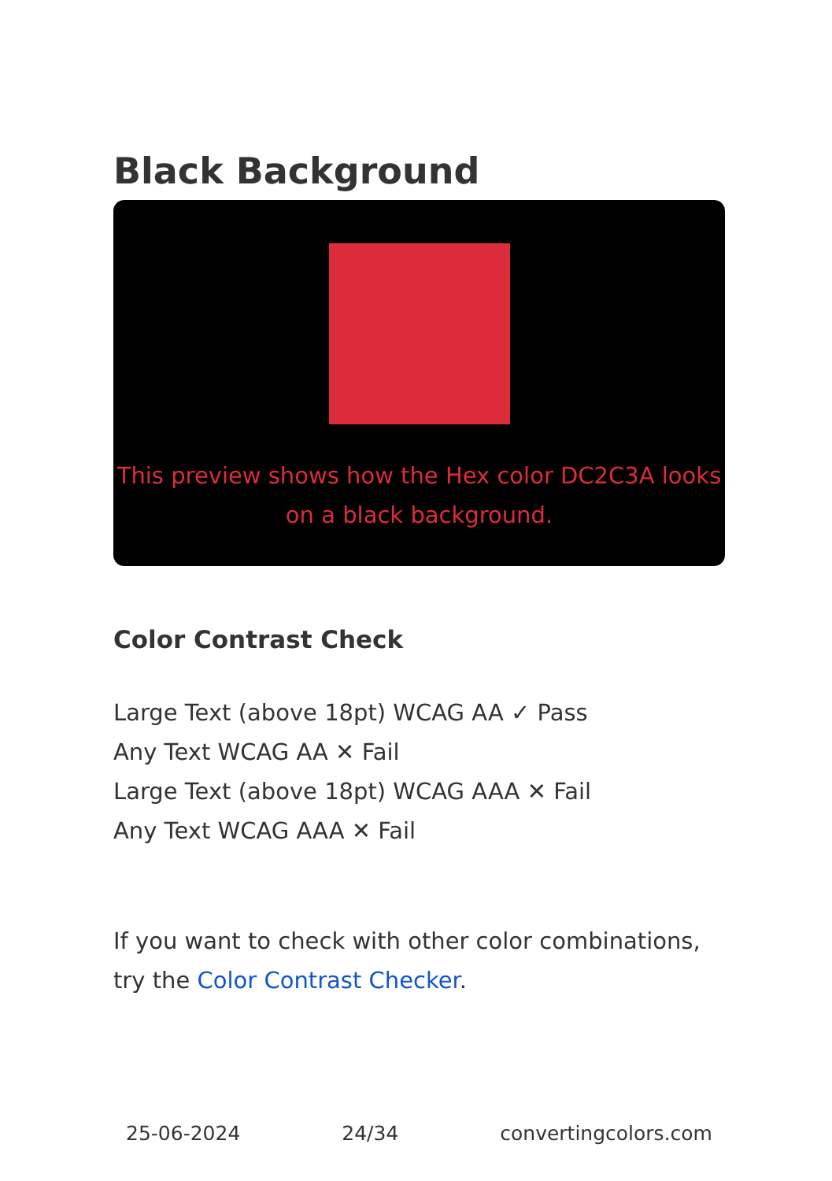Black Background
This preview shows how the Hex color DC2C3A looks on a black background.
Color Contrast Check
Large Text (above 18pt) WCAG AA ✓ Pass
Any Text WCAG AA ✕ Fail
Large Text (above 18pt) WCAG AAA ✕ Fail
Any Text WCAG AAA ✕ Fail
If you want to check with other color combinations, try the Color Contrast Checker.
25-06-2024 24/34 convertingcolors.com